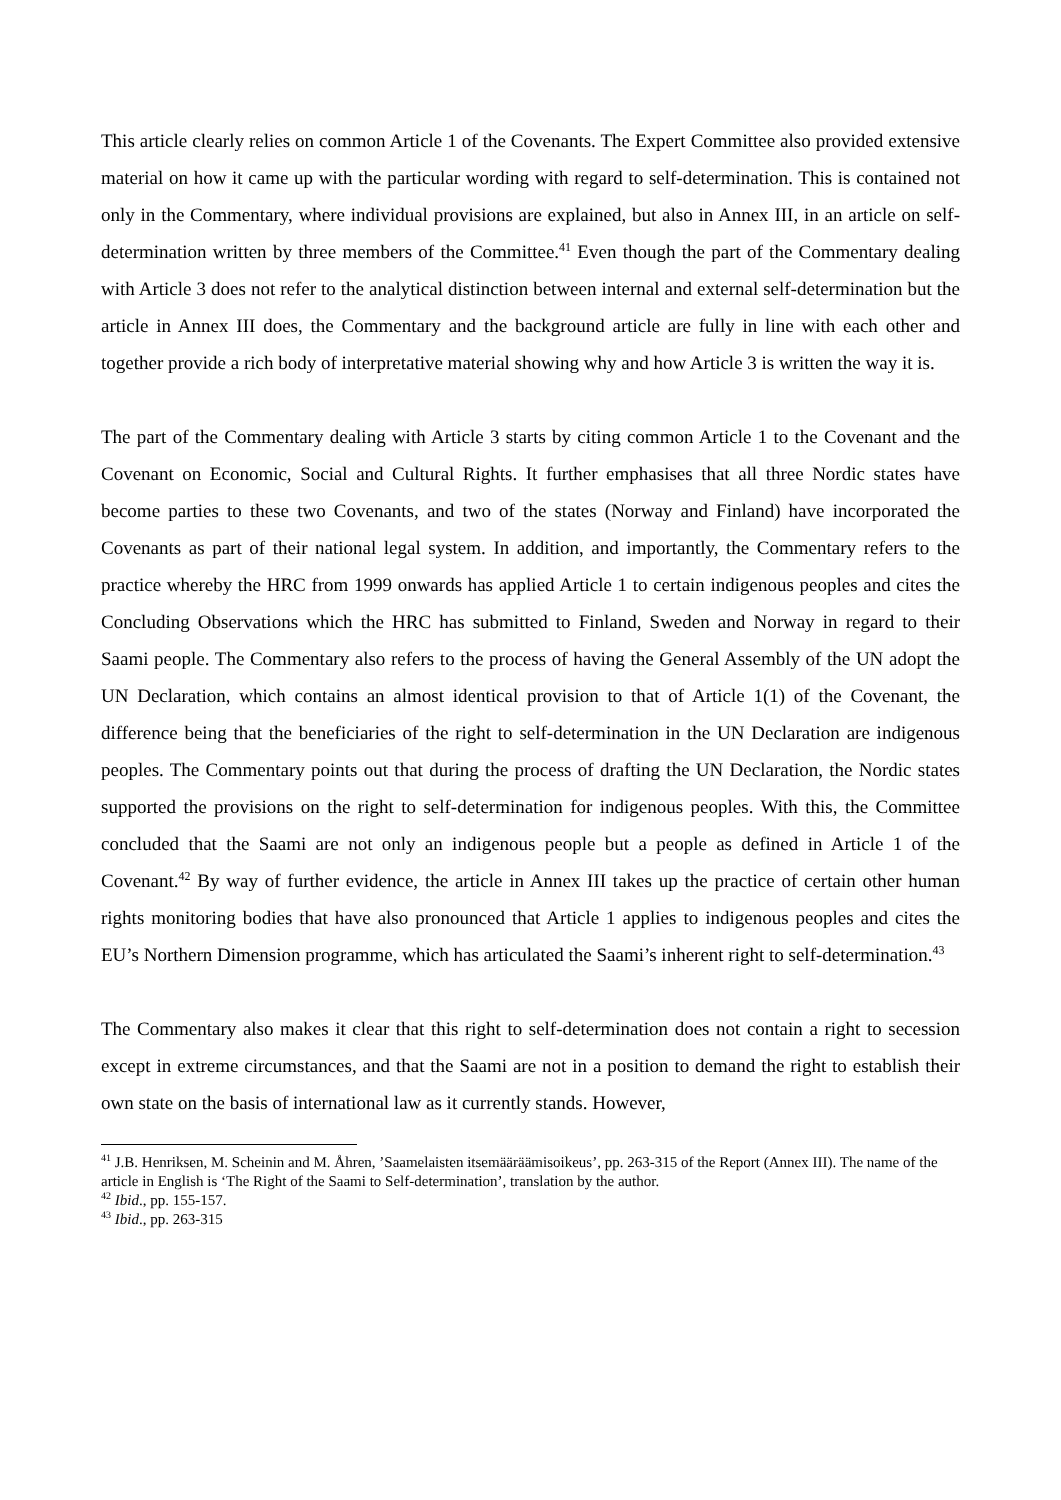This article clearly relies on common Article 1 of the Covenants. The Expert Committee also provided extensive material on how it came up with the particular wording with regard to self-determination. This is contained not only in the Commentary, where individual provisions are explained, but also in Annex III, in an article on self-determination written by three members of the Committee.<sup>41</sup> Even though the part of the Commentary dealing with Article 3 does not refer to the analytical distinction between internal and external self-determination but the article in Annex III does, the Commentary and the background article are fully in line with each other and together provide a rich body of interpretative material showing why and how Article 3 is written the way it is.
The part of the Commentary dealing with Article 3 starts by citing common Article 1 to the Covenant and the Covenant on Economic, Social and Cultural Rights. It further emphasises that all three Nordic states have become parties to these two Covenants, and two of the states (Norway and Finland) have incorporated the Covenants as part of their national legal system. In addition, and importantly, the Commentary refers to the practice whereby the HRC from 1999 onwards has applied Article 1 to certain indigenous peoples and cites the Concluding Observations which the HRC has submitted to Finland, Sweden and Norway in regard to their Saami people. The Commentary also refers to the process of having the General Assembly of the UN adopt the UN Declaration, which contains an almost identical provision to that of Article 1(1) of the Covenant, the difference being that the beneficiaries of the right to self-determination in the UN Declaration are indigenous peoples. The Commentary points out that during the process of drafting the UN Declaration, the Nordic states supported the provisions on the right to self-determination for indigenous peoples. With this, the Committee concluded that the Saami are not only an indigenous people but a people as defined in Article 1 of the Covenant.<sup>42</sup> By way of further evidence, the article in Annex III takes up the practice of certain other human rights monitoring bodies that have also pronounced that Article 1 applies to indigenous peoples and cites the EU’s Northern Dimension programme, which has articulated the Saami’s inherent right to self-determination.<sup>43</sup>
The Commentary also makes it clear that this right to self-determination does not contain a right to secession except in extreme circumstances, and that the Saami are not in a position to demand the right to establish their own state on the basis of international law as it currently stands. However,
<sup>41</sup> J.B. Henriksen, M. Scheinin and M. Åhren, ’Saamelaisten itsemääräämisoikeus’, pp. 263-315 of the Report (Annex III). The name of the article in English is ‘The Right of the Saami to Self-determination’, translation by the author.
<sup>42</sup> Ibid., pp. 155-157.
<sup>43</sup> Ibid., pp. 263-315